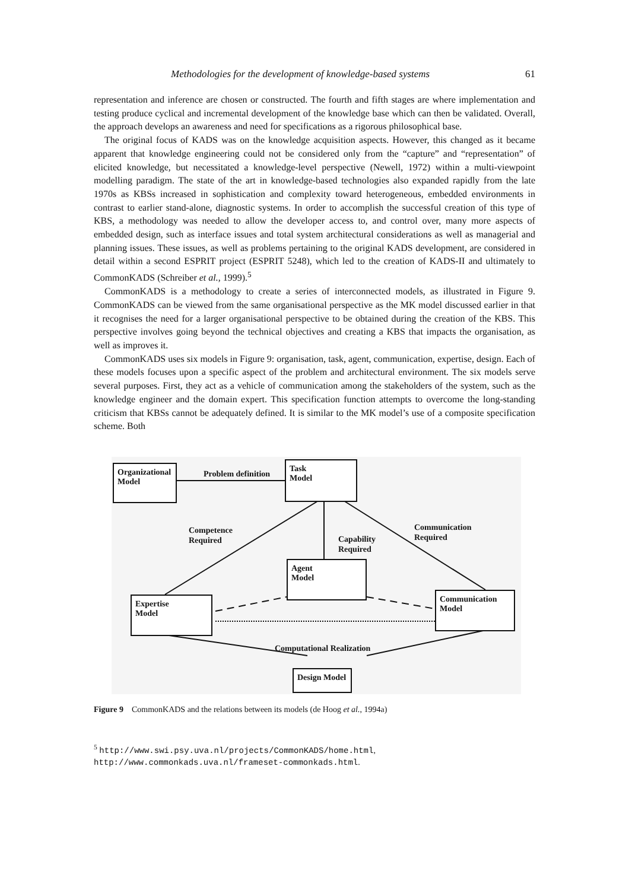Methodologies for the development of knowledge-based systems 61
representation and inference are chosen or constructed. The fourth and fifth stages are where implementation and testing produce cyclical and incremental development of the knowledge base which can then be validated. Overall, the approach develops an awareness and need for specifications as a rigorous philosophical base.
The original focus of KADS was on the knowledge acquisition aspects. However, this changed as it became apparent that knowledge engineering could not be considered only from the “capture” and “representation” of elicited knowledge, but necessitated a knowledge-level perspective (Newell, 1972) within a multi-viewpoint modelling paradigm. The state of the art in knowledge-based technologies also expanded rapidly from the late 1970s as KBSs increased in sophistication and complexity toward heterogeneous, embedded environments in contrast to earlier stand-alone, diagnostic systems. In order to accomplish the successful creation of this type of KBS, a methodology was needed to allow the developer access to, and control over, many more aspects of embedded design, such as interface issues and total system architectural considerations as well as managerial and planning issues. These issues, as well as problems pertaining to the original KADS development, are considered in detail within a second ESPRIT project (ESPRIT 5248), which led to the creation of KADS-II and ultimately to CommonKADS (Schreiber et al., 1999).<sup>5</sup>
CommonKADS is a methodology to create a series of interconnected models, as illustrated in Figure 9. CommonKADS can be viewed from the same organisational perspective as the MK model discussed earlier in that it recognises the need for a larger organisational perspective to be obtained during the creation of the KBS. This perspective involves going beyond the technical objectives and creating a KBS that impacts the organisation, as well as improves it.
CommonKADS uses six models in Figure 9: organisation, task, agent, communication, expertise, design. Each of these models focuses upon a specific aspect of the problem and architectural environment. The six models serve several purposes. First, they act as a vehicle of communication among the stakeholders of the system, such as the knowledge engineer and the domain expert. This specification function attempts to overcome the long-standing criticism that KBSs cannot be adequately defined. It is similar to the MK model’s use of a composite specification scheme. Both
Organizational
Model
Problem definition
Task
Model
Competence
Required
Capability
Required
Communication
Required
Agent
Model
Expertise
Model
Communication
Model
Computational Realization
Design Model
Figure 9 CommonKADS and the relations between its models (de Hoog et al., 1994a)
<sup>5</sup> http://www.swi.psy.uva.nl/projects/CommonKADS/home.html, http://www.commonkads.uva.nl/frameset-commonkads.html.